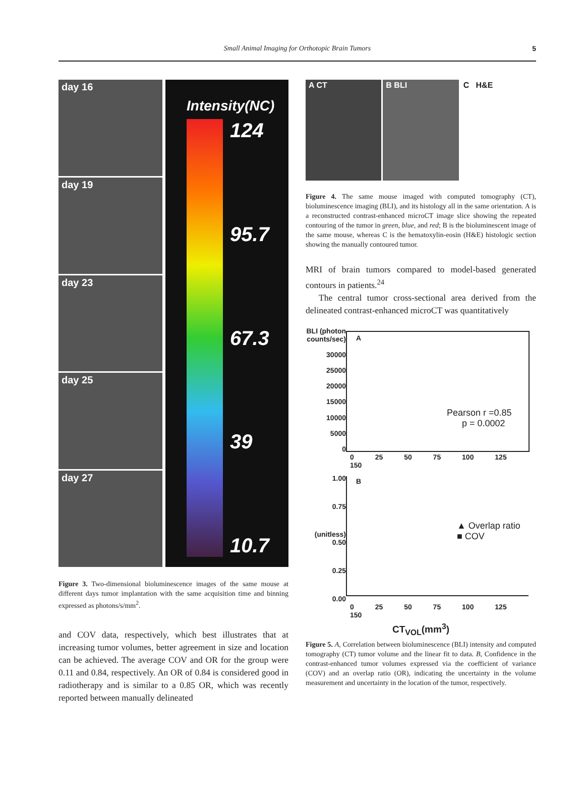Small Animal Imaging for Orthotopic Brain Tumors 5
day 16
day 19
day 23
day 25
day 27
Intensity(NC)
124
95.7
67.3
39
10.7
Figure 3. Two-dimensional bioluminescence images of the same mouse at different days tumor implantation with the same acquisition time and binning expressed as photons/s/mm<sup>2</sup>.
and COV data, respectively, which best illustrates that at increasing tumor volumes, better agreement in size and location can be achieved. The average COV and OR for the group were 0.11 and 0.84, respectively. An OR of 0.84 is considered good in radiotherapy and is similar to a 0.85 OR, which was recently reported between manually delineated
A CT B BLI C H&E
Figure 4. The same mouse imaged with computed tomography (CT), bioluminescence imaging (BLI), and its histology all in the same orientation. A is a reconstructed contrast-enhanced microCT image slice showing the repeated contouring of the tumor in green, blue, and red; B is the bioluminescent image of the same mouse, whereas C is the hematoxylin-eosin (H&E) histologic section showing the manually contoured tumor.
MRI of brain tumors compared to model-based generated contours in patients.<sup>24</sup>
The central tumor cross-sectional area derived from the delineated contrast-enhanced microCT was quantitatively
BLI (photon counts/sec)
30000
25000
20000
15000
10000
5000
0
A
Pearson r =0.85
p = 0.0002
0 25 50 75 100 125 150
1.00
0.75
(unitless) 0.50
0.25
0.00
B
▲ Overlap ratio
■ COV
0 25 50 75 100 125 150
CT<sub>VOL</sub>(mm<sup>3</sup>)
Figure 5. A, Correlation between bioluminescence (BLI) intensity and computed tomography (CT) tumor volume and the linear fit to data. B, Confidence in the contrast-enhanced tumor volumes expressed via the coefficient of variance (COV) and an overlap ratio (OR), indicating the uncertainty in the volume measurement and uncertainty in the location of the tumor, respectively.